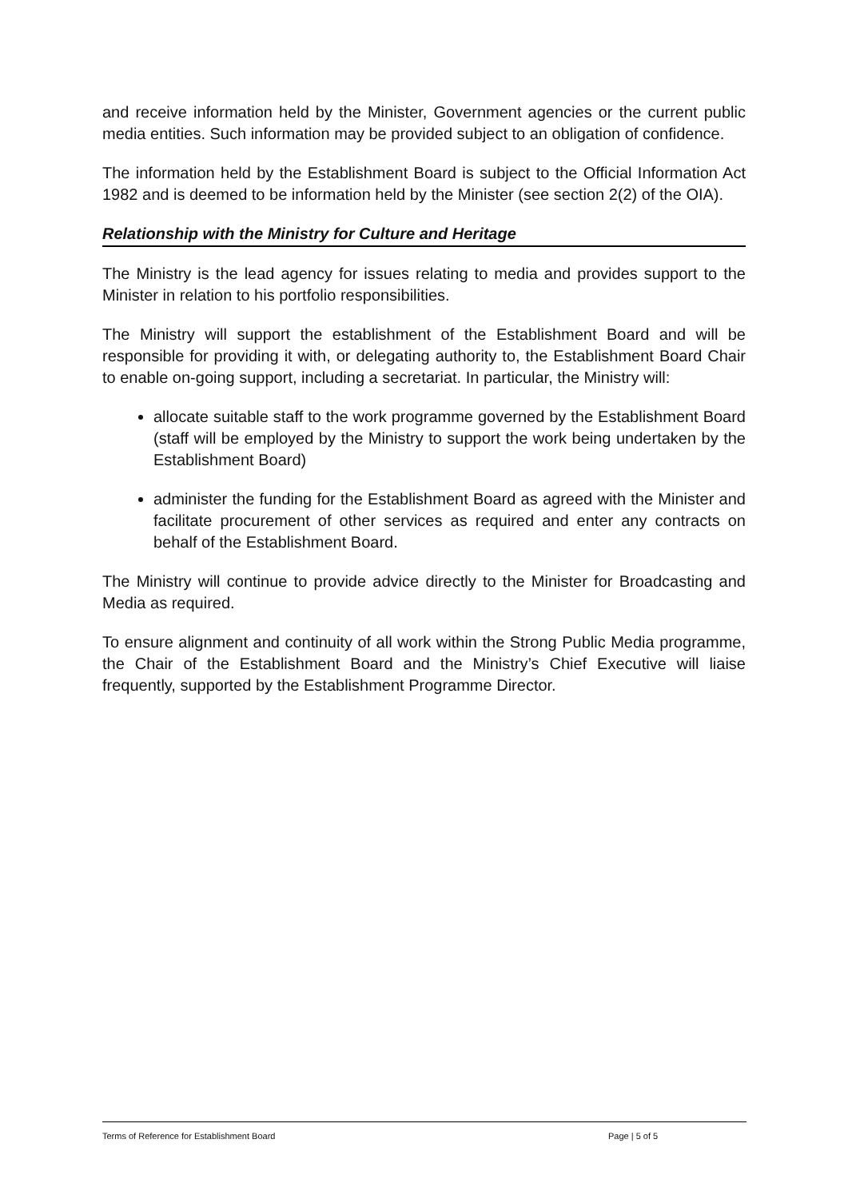and receive information held by the Minister, Government agencies or the current public media entities. Such information may be provided subject to an obligation of confidence.
The information held by the Establishment Board is subject to the Official Information Act 1982 and is deemed to be information held by the Minister (see section 2(2) of the OIA).
Relationship with the Ministry for Culture and Heritage
The Ministry is the lead agency for issues relating to media and provides support to the Minister in relation to his portfolio responsibilities.
The Ministry will support the establishment of the Establishment Board and will be responsible for providing it with, or delegating authority to, the Establishment Board Chair to enable on-going support, including a secretariat. In particular, the Ministry will:
allocate suitable staff to the work programme governed by the Establishment Board (staff will be employed by the Ministry to support the work being undertaken by the Establishment Board)
administer the funding for the Establishment Board as agreed with the Minister and facilitate procurement of other services as required and enter any contracts on behalf of the Establishment Board.
The Ministry will continue to provide advice directly to the Minister for Broadcasting and Media as required.
To ensure alignment and continuity of all work within the Strong Public Media programme, the Chair of the Establishment Board and the Ministry’s Chief Executive will liaise frequently, supported by the Establishment Programme Director.
Terms of Reference for Establishment Board Page | 5 of 5